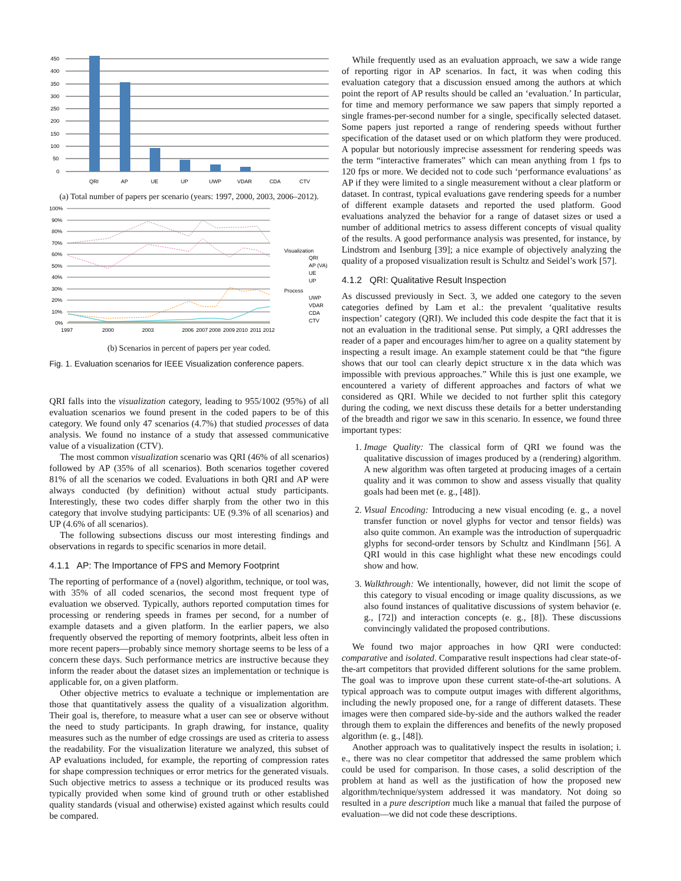450
400
350
300
250
200
150
100
50
0
QRI
AP
UE
UP
UWP
VDAR
CDA
CTV
(a) Total number of papers per scenario (years: 1997, 2000, 2003, 2006–2012).
100%
90%
80%
70%
60%
50%
40%
30%
20%
10%
0%
1997
2000
2003
2006
2007
2008
2009
2010
2011
2012
Visualization
QRI
AP (VA)
UE
UP
Process
UWP
VDAR
CDA
CTV
(b) Scenarios in percent of papers per year coded.
Fig. 1. Evaluation scenarios for IEEE Visualization conference papers.
QRI falls into the visualization category, leading to 955/1002 (95%) of all evaluation scenarios we found present in the coded papers to be of this category. We found only 47 scenarios (4.7%) that studied processes of data analysis. We found no instance of a study that assessed communicative value of a visualization (CTV).
The most common visualization scenario was QRI (46% of all scenarios) followed by AP (35% of all scenarios). Both scenarios together covered 81% of all the scenarios we coded. Evaluations in both QRI and AP were always conducted (by definition) without actual study participants. Interestingly, these two codes differ sharply from the other two in this category that involve studying participants: UE (9.3% of all scenarios) and UP (4.6% of all scenarios).
The following subsections discuss our most interesting findings and observations in regards to specific scenarios in more detail.
4.1.1 AP: The Importance of FPS and Memory Footprint
The reporting of performance of a (novel) algorithm, technique, or tool was, with 35% of all coded scenarios, the second most frequent type of evaluation we observed. Typically, authors reported computation times for processing or rendering speeds in frames per second, for a number of example datasets and a given platform. In the earlier papers, we also frequently observed the reporting of memory footprints, albeit less often in more recent papers—probably since memory shortage seems to be less of a concern these days. Such performance metrics are instructive because they inform the reader about the dataset sizes an implementation or technique is applicable for, on a given platform.
Other objective metrics to evaluate a technique or implementation are those that quantitatively assess the quality of a visualization algorithm. Their goal is, therefore, to measure what a user can see or observe without the need to study participants. In graph drawing, for instance, quality measures such as the number of edge crossings are used as criteria to assess the readability. For the visualization literature we analyzed, this subset of AP evaluations included, for example, the reporting of compression rates for shape compression techniques or error metrics for the generated visuals. Such objective metrics to assess a technique or its produced results was typically provided when some kind of ground truth or other established quality standards (visual and otherwise) existed against which results could be compared.
While frequently used as an evaluation approach, we saw a wide range of reporting rigor in AP scenarios. In fact, it was when coding this evaluation category that a discussion ensued among the authors at which point the report of AP results should be called an ‘evaluation.’ In particular, for time and memory performance we saw papers that simply reported a single frames-per-second number for a single, specifically selected dataset. Some papers just reported a range of rendering speeds without further specification of the dataset used or on which platform they were produced. A popular but notoriously imprecise assessment for rendering speeds was the term “interactive framerates” which can mean anything from 1 fps to 120 fps or more. We decided not to code such ‘performance evaluations’ as AP if they were limited to a single measurement without a clear platform or dataset. In contrast, typical evaluations gave rendering speeds for a number of different example datasets and reported the used platform. Good evaluations analyzed the behavior for a range of dataset sizes or used a number of additional metrics to assess different concepts of visual quality of the results. A good performance analysis was presented, for instance, by Lindstrom and Isenburg [39]; a nice example of objectively analyzing the quality of a proposed visualization result is Schultz and Seidel’s work [57].
4.1.2 QRI: Qualitative Result Inspection
As discussed previously in Sect. 3, we added one category to the seven categories defined by Lam et al.: the prevalent ‘qualitative results inspection’ category (QRI). We included this code despite the fact that it is not an evaluation in the traditional sense. Put simply, a QRI addresses the reader of a paper and encourages him/her to agree on a quality statement by inspecting a result image. An example statement could be that “the figure shows that our tool can clearly depict structure x in the data which was impossible with previous approaches.” While this is just one example, we encountered a variety of different approaches and factors of what we considered as QRI. While we decided to not further split this category during the coding, we next discuss these details for a better understanding of the breadth and rigor we saw in this scenario. In essence, we found three important types:
1. Image Quality: The classical form of QRI we found was the qualitative discussion of images produced by a (rendering) algorithm. A new algorithm was often targeted at producing images of a certain quality and it was common to show and assess visually that quality goals had been met (e. g., [48]).
2. Visual Encoding: Introducing a new visual encoding (e. g., a novel transfer function or novel glyphs for vector and tensor fields) was also quite common. An example was the introduction of superquadric glyphs for second-order tensors by Schultz and Kindlmann [56]. A QRI would in this case highlight what these new encodings could show and how.
3. Walkthrough: We intentionally, however, did not limit the scope of this category to visual encoding or image quality discussions, as we also found instances of qualitative discussions of system behavior (e. g., [72]) and interaction concepts (e. g., [8]). These discussions convincingly validated the proposed contributions.
We found two major approaches in how QRI were conducted: comparative and isolated. Comparative result inspections had clear state-of-the-art competitors that provided different solutions for the same problem. The goal was to improve upon these current state-of-the-art solutions. A typical approach was to compute output images with different algorithms, including the newly proposed one, for a range of different datasets. These images were then compared side-by-side and the authors walked the reader through them to explain the differences and benefits of the newly proposed algorithm (e. g., [48]).
Another approach was to qualitatively inspect the results in isolation; i. e., there was no clear competitor that addressed the same problem which could be used for comparison. In those cases, a solid description of the problem at hand as well as the justification of how the proposed new algorithm/technique/system addressed it was mandatory. Not doing so resulted in a pure description much like a manual that failed the purpose of evaluation—we did not code these descriptions.